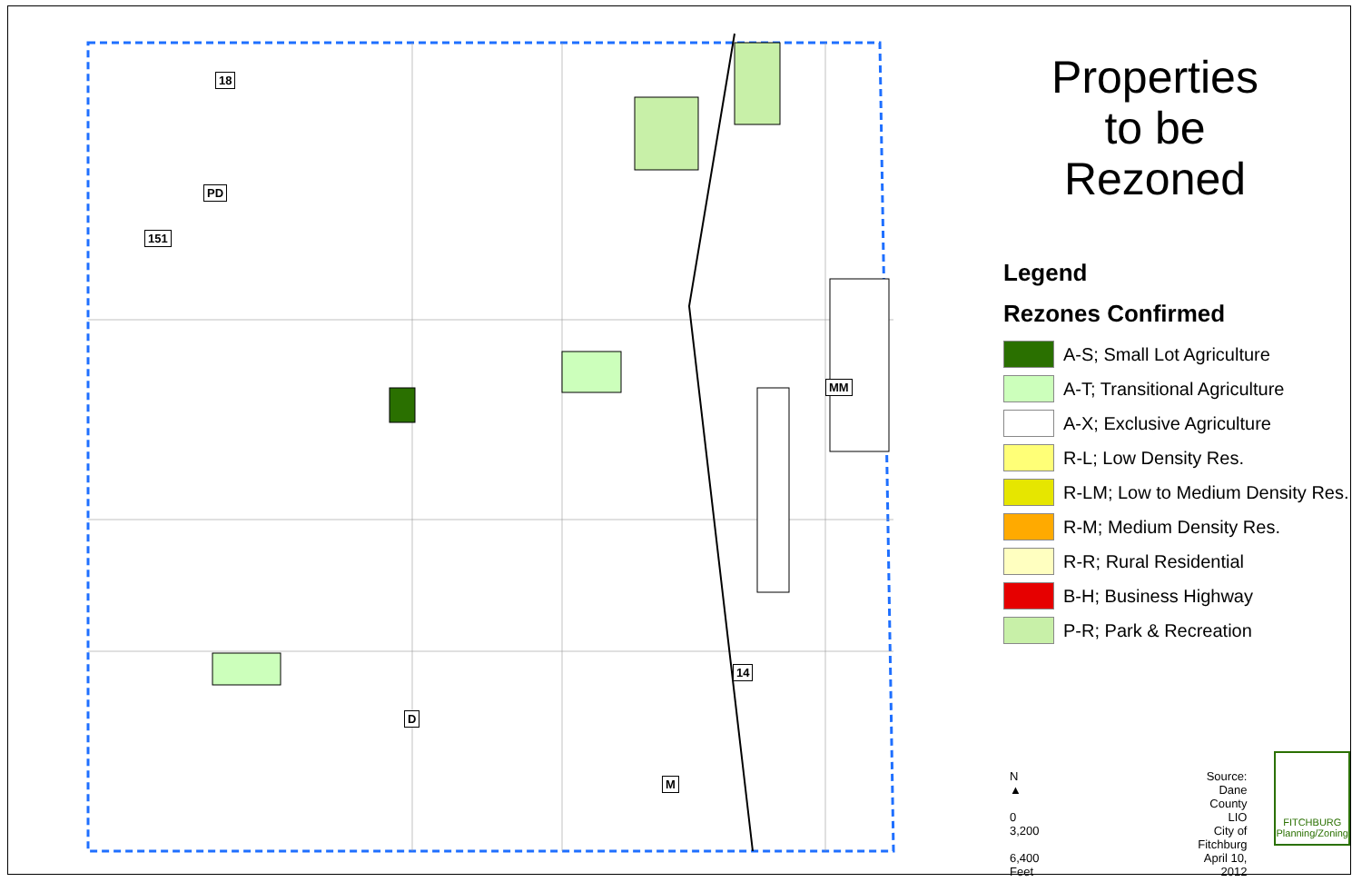18
PD
151
MM
14
D
M
Properties
to be
Rezoned
Legend
Rezones Confirmed
A-S; Small Lot Agriculture
A-T; Transitional Agriculture
A-X; Exclusive Agriculture
R-L; Low Density Res.
R-LM; Low to Medium Density Res.
R-M; Medium Density Res.
R-R; Rural Residential
B-H; Business Highway
P-R; Park & Recreation
N
▲
0 3,200 6,400
Feet
Source: Dane County LIO
City of Fitchburg
April 10, 2012
FITCHBURG
Planning/Zoning